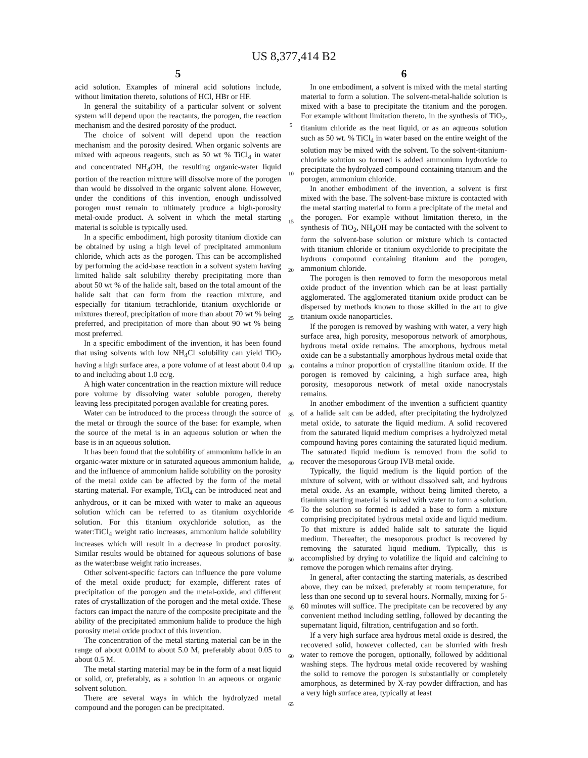US 8,377,414 B2
5
acid solution. Examples of mineral acid solutions include, without limitation thereto, solutions of HCl, HBr or HF.
In general the suitability of a particular solvent or solvent system will depend upon the reactants, the porogen, the reaction mechanism and the desired porosity of the product.
The choice of solvent will depend upon the reaction mechanism and the porosity desired. When organic solvents are mixed with aqueous reagents, such as 50 wt % TiCl<sub>4</sub> in water and concentrated NH<sub>4</sub>OH, the resulting organic-water liquid portion of the reaction mixture will dissolve more of the porogen than would be dissolved in the organic solvent alone. However, under the conditions of this invention, enough undissolved porogen must remain to ultimately produce a high-porosity metal-oxide product. A solvent in which the metal starting material is soluble is typically used.
In a specific embodiment, high porosity titanium dioxide can be obtained by using a high level of precipitated ammonium chloride, which acts as the porogen. This can be accomplished by performing the acid-base reaction in a solvent system having limited halide salt solubility thereby precipitating more than about 50 wt % of the halide salt, based on the total amount of the halide salt that can form from the reaction mixture, and especially for titanium tetrachloride, titanium oxychloride or mixtures thereof, precipitation of more than about 70 wt % being preferred, and precipitation of more than about 90 wt % being most preferred.
In a specific embodiment of the invention, it has been found that using solvents with low NH<sub>4</sub>Cl solubility can yield TiO<sub>2</sub> having a high surface area, a pore volume of at least about 0.4 up to and including about 1.0 cc/g.
A high water concentration in the reaction mixture will reduce pore volume by dissolving water soluble porogen, thereby leaving less precipitated porogen available for creating pores.
Water can be introduced to the process through the source of the metal or through the source of the base: for example, when the source of the metal is in an aqueous solution or when the base is in an aqueous solution.
It has been found that the solubility of ammonium halide in an organic-water mixture or in saturated aqueous ammonium halide, and the influence of ammonium halide solubility on the porosity of the metal oxide can be affected by the form of the metal starting material. For example, TiCl<sub>4</sub> can be introduced neat and anhydrous, or it can be mixed with water to make an aqueous solution which can be referred to as titanium oxychloride solution. For this titanium oxychloride solution, as the water:TiCl<sub>4</sub> weight ratio increases, ammonium halide solubility increases which will result in a decrease in product porosity. Similar results would be obtained for aqueous solutions of base as the water:base weight ratio increases.
Other solvent-specific factors can influence the pore volume of the metal oxide product; for example, different rates of precipitation of the porogen and the metal-oxide, and different rates of crystallization of the porogen and the metal oxide. These factors can impact the nature of the composite precipitate and the ability of the precipitated ammonium halide to produce the high porosity metal oxide product of this invention.
The concentration of the metal starting material can be in the range of about 0.01M to about 5.0 M, preferably about 0.05 to about 0.5 M.
The metal starting material may be in the form of a neat liquid or solid, or, preferably, as a solution in an aqueous or organic solvent solution.
There are several ways in which the hydrolyzed metal compound and the porogen can be precipitated.
5
10
15
20
25
30
35
40
45
50
55
60
65
6
In one embodiment, a solvent is mixed with the metal starting material to form a solution. The solvent-metal-halide solution is mixed with a base to precipitate the titanium and the porogen. For example without limitation thereto, in the synthesis of TiO<sub>2</sub>, titanium chloride as the neat liquid, or as an aqueous solution such as 50 wt. % TiCl<sub>4</sub> in water based on the entire weight of the solution may be mixed with the solvent. To the solvent-titanium-chloride solution so formed is added ammonium hydroxide to precipitate the hydrolyzed compound containing titanium and the porogen, ammonium chloride.
In another embodiment of the invention, a solvent is first mixed with the base. The solvent-base mixture is contacted with the metal starting material to form a precipitate of the metal and the porogen. For example without limitation thereto, in the synthesis of TiO<sub>2</sub>, NH<sub>4</sub>OH may be contacted with the solvent to form the solvent-base solution or mixture which is contacted with titanium chloride or titanium oxychloride to precipitate the hydrous compound containing titanium and the porogen, ammonium chloride.
The porogen is then removed to form the mesoporous metal oxide product of the invention which can be at least partially agglomerated. The agglomerated titanium oxide product can be dispersed by methods known to those skilled in the art to give titanium oxide nanoparticles.
If the porogen is removed by washing with water, a very high surface area, high porosity, mesoporous network of amorphous, hydrous metal oxide remains. The amorphous, hydrous metal oxide can be a substantially amorphous hydrous metal oxide that contains a minor proportion of crystalline titanium oxide. If the porogen is removed by calcining, a high surface area, high porosity, mesoporous network of metal oxide nanocrystals remains.
In another embodiment of the invention a sufficient quantity of a halide salt can be added, after precipitating the hydrolyzed metal oxide, to saturate the liquid medium. A solid recovered from the saturated liquid medium comprises a hydrolyzed metal compound having pores containing the saturated liquid medium. The saturated liquid medium is removed from the solid to recover the mesoporous Group IVB metal oxide.
Typically, the liquid medium is the liquid portion of the mixture of solvent, with or without dissolved salt, and hydrous metal oxide. As an example, without being limited thereto, a titanium starting material is mixed with water to form a solution. To the solution so formed is added a base to form a mixture comprising precipitated hydrous metal oxide and liquid medium. To that mixture is added halide salt to saturate the liquid medium. Thereafter, the mesoporous product is recovered by removing the saturated liquid medium. Typically, this is accomplished by drying to volatilize the liquid and calcining to remove the porogen which remains after drying.
In general, after contacting the starting materials, as described above, they can be mixed, preferably at room temperature, for less than one second up to several hours. Normally, mixing for 5-60 minutes will suffice. The precipitate can be recovered by any convenient method including settling, followed by decanting the supernatant liquid, filtration, centrifugation and so forth.
If a very high surface area hydrous metal oxide is desired, the recovered solid, however collected, can be slurried with fresh water to remove the porogen, optionally, followed by additional washing steps. The hydrous metal oxide recovered by washing the solid to remove the porogen is substantially or completely amorphous, as determined by X-ray powder diffraction, and has a very high surface area, typically at least